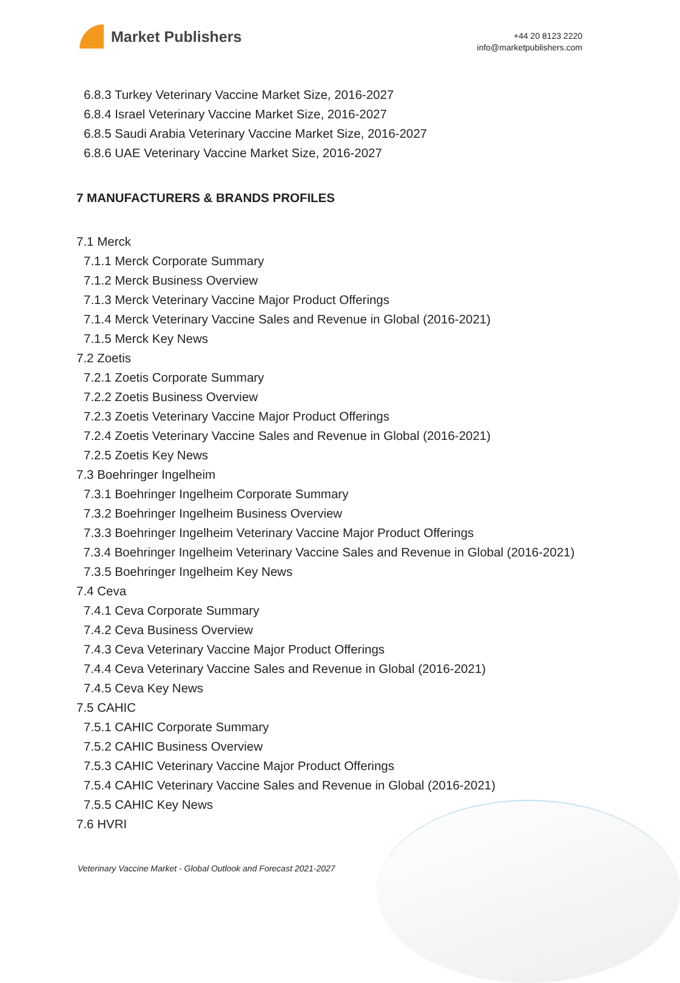Market Publishers
+44 20 8123 2220
info@marketpublishers.com
6.8.3 Turkey Veterinary Vaccine Market Size, 2016-2027
6.8.4 Israel Veterinary Vaccine Market Size, 2016-2027
6.8.5 Saudi Arabia Veterinary Vaccine Market Size, 2016-2027
6.8.6 UAE Veterinary Vaccine Market Size, 2016-2027
7 MANUFACTURERS & BRANDS PROFILES
7.1 Merck
7.1.1 Merck Corporate Summary
7.1.2 Merck Business Overview
7.1.3 Merck Veterinary Vaccine Major Product Offerings
7.1.4 Merck Veterinary Vaccine Sales and Revenue in Global (2016-2021)
7.1.5 Merck Key News
7.2 Zoetis
7.2.1 Zoetis Corporate Summary
7.2.2 Zoetis Business Overview
7.2.3 Zoetis Veterinary Vaccine Major Product Offerings
7.2.4 Zoetis Veterinary Vaccine Sales and Revenue in Global (2016-2021)
7.2.5 Zoetis Key News
7.3 Boehringer Ingelheim
7.3.1 Boehringer Ingelheim Corporate Summary
7.3.2 Boehringer Ingelheim Business Overview
7.3.3 Boehringer Ingelheim Veterinary Vaccine Major Product Offerings
7.3.4 Boehringer Ingelheim Veterinary Vaccine Sales and Revenue in Global (2016-2021)
7.3.5 Boehringer Ingelheim Key News
7.4 Ceva
7.4.1 Ceva Corporate Summary
7.4.2 Ceva Business Overview
7.4.3 Ceva Veterinary Vaccine Major Product Offerings
7.4.4 Ceva Veterinary Vaccine Sales and Revenue in Global (2016-2021)
7.4.5 Ceva Key News
7.5 CAHIC
7.5.1 CAHIC Corporate Summary
7.5.2 CAHIC Business Overview
7.5.3 CAHIC Veterinary Vaccine Major Product Offerings
7.5.4 CAHIC Veterinary Vaccine Sales and Revenue in Global (2016-2021)
7.5.5 CAHIC Key News
7.6 HVRI
Veterinary Vaccine Market - Global Outlook and Forecast 2021-2027